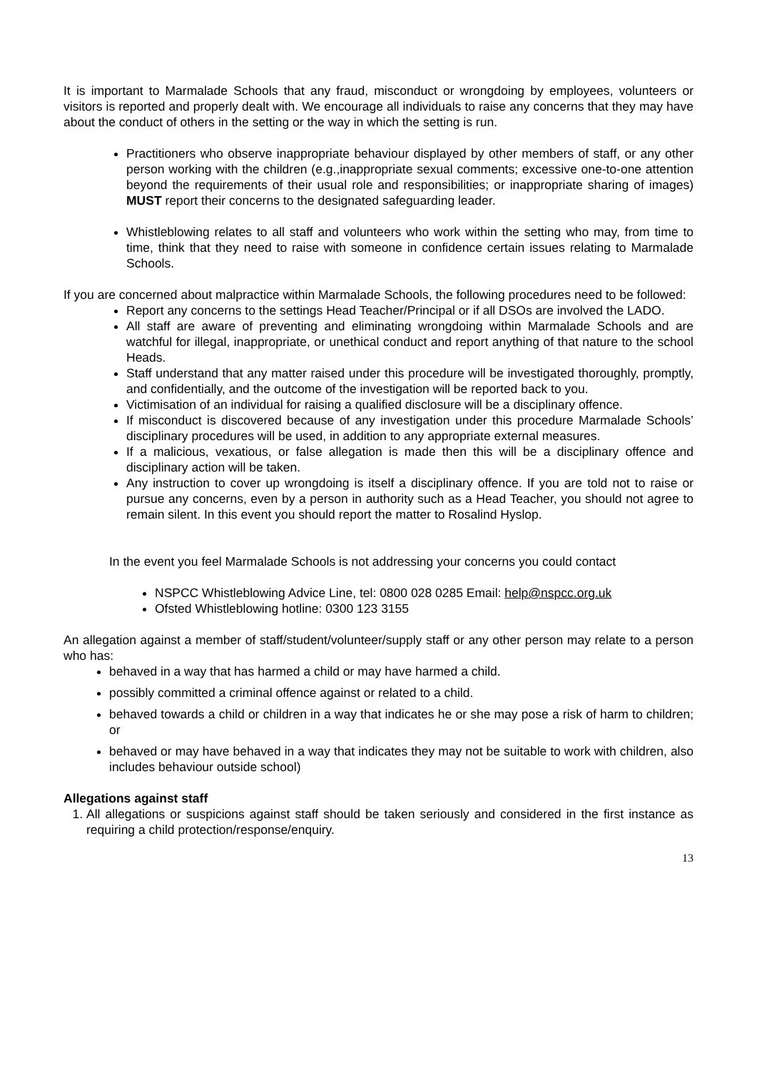It is important to Marmalade Schools that any fraud, misconduct or wrongdoing by employees, volunteers or visitors is reported and properly dealt with. We encourage all individuals to raise any concerns that they may have about the conduct of others in the setting or the way in which the setting is run.
Practitioners who observe inappropriate behaviour displayed by other members of staff, or any other person working with the children (e.g.,inappropriate sexual comments; excessive one-to-one attention beyond the requirements of their usual role and responsibilities; or inappropriate sharing of images) MUST report their concerns to the designated safeguarding leader.
Whistleblowing relates to all staff and volunteers who work within the setting who may, from time to time, think that they need to raise with someone in confidence certain issues relating to Marmalade Schools.
If you are concerned about malpractice within Marmalade Schools, the following procedures need to be followed:
Report any concerns to the settings Head Teacher/Principal or if all DSOs are involved the LADO.
All staff are aware of preventing and eliminating wrongdoing within Marmalade Schools and are watchful for illegal, inappropriate, or unethical conduct and report anything of that nature to the school Heads.
Staff understand that any matter raised under this procedure will be investigated thoroughly, promptly, and confidentially, and the outcome of the investigation will be reported back to you.
Victimisation of an individual for raising a qualified disclosure will be a disciplinary offence.
If misconduct is discovered because of any investigation under this procedure Marmalade Schools’ disciplinary procedures will be used, in addition to any appropriate external measures.
If a malicious, vexatious, or false allegation is made then this will be a disciplinary offence and disciplinary action will be taken.
Any instruction to cover up wrongdoing is itself a disciplinary offence. If you are told not to raise or pursue any concerns, even by a person in authority such as a Head Teacher, you should not agree to remain silent. In this event you should report the matter to Rosalind Hyslop.
In the event you feel Marmalade Schools is not addressing your concerns you could contact
NSPCC Whistleblowing Advice Line, tel: 0800 028 0285 Email: help@nspcc.org.uk
Ofsted Whistleblowing hotline: 0300 123 3155
An allegation against a member of staff/student/volunteer/supply staff or any other person may relate to a person who has:
behaved in a way that has harmed a child or may have harmed a child.
possibly committed a criminal offence against or related to a child.
behaved towards a child or children in a way that indicates he or she may pose a risk of harm to children; or
behaved or may have behaved in a way that indicates they may not be suitable to work with children, also includes behaviour outside school)
Allegations against staff
1. All allegations or suspicions against staff should be taken seriously and considered in the first instance as requiring a child protection/response/enquiry.
13